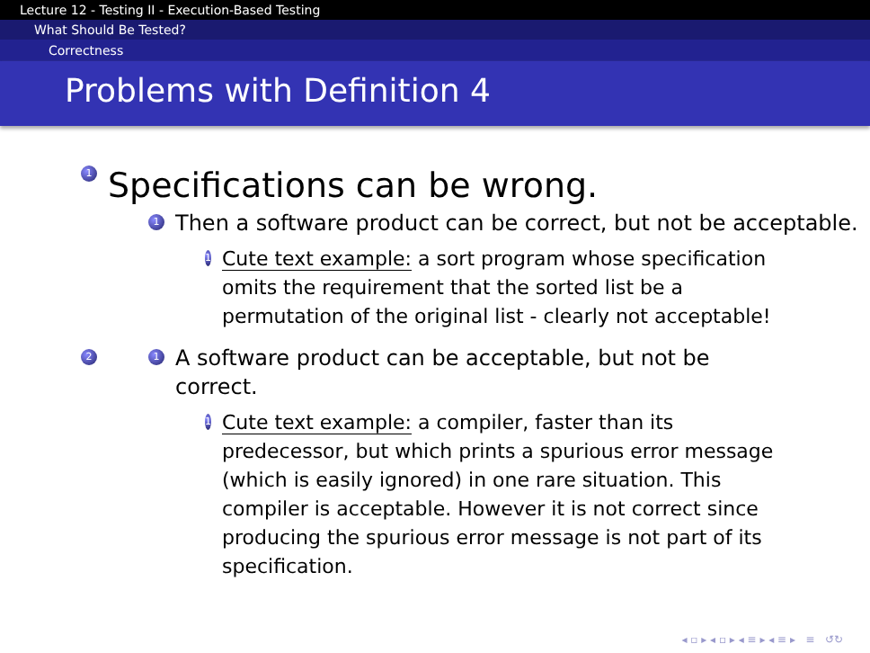Lecture 12 - Testing II - Execution-Based Testing
What Should Be Tested?
Correctness
Problems with Definition 4
1 Specifications can be wrong.
1 Then a software product can be correct, but not be acceptable.
1 Cute text example: a sort program whose specification omits the requirement that the sorted list be a permutation of the original list - clearly not acceptable!
2 1 A software product can be acceptable, but not be correct.
1 Cute text example: a compiler, faster than its predecessor, but which prints a spurious error message (which is easily ignored) in one rare situation. This compiler is acceptable. However it is not correct since producing the spurious error message is not part of its specification.
◂ ▫ ▸ ◂ ▫ ▸ ◂ ≡ ▸ ◂ ≡ ▸ ≡ ↺↻